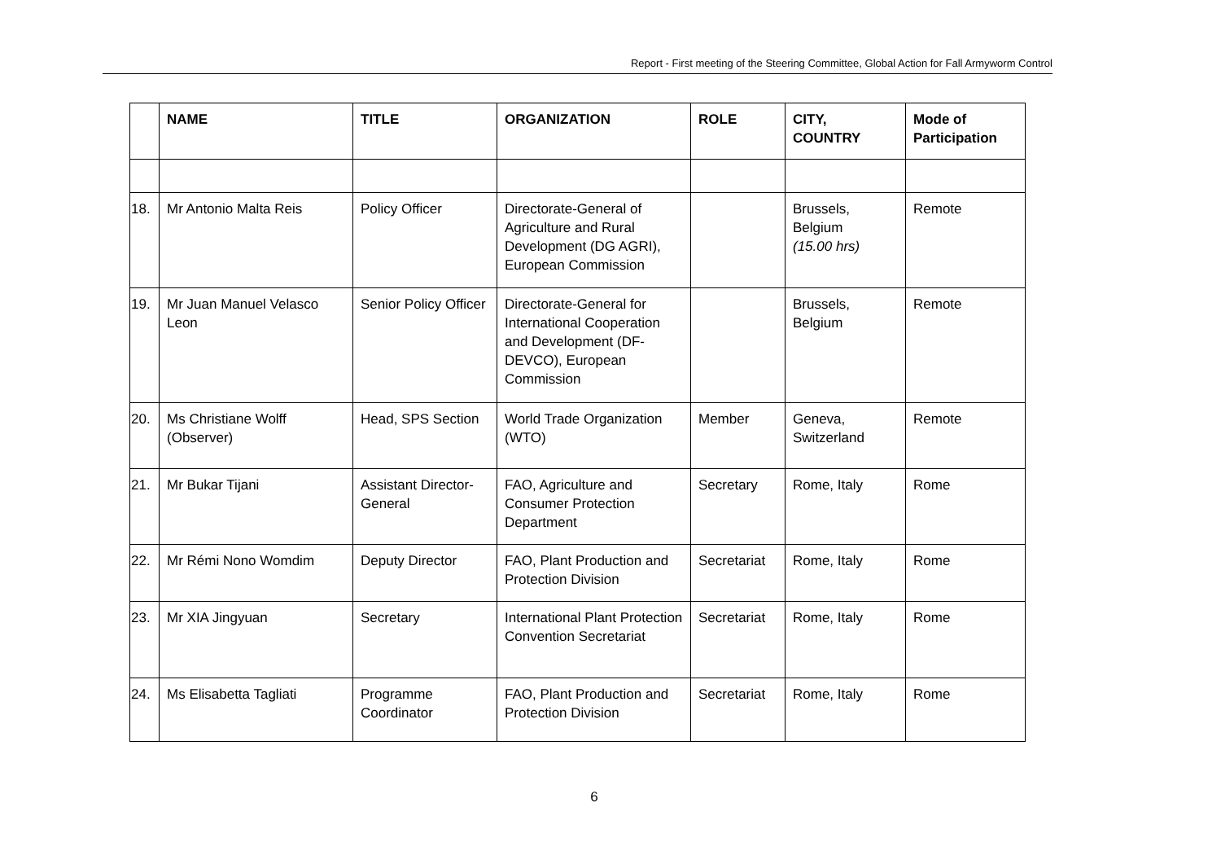Report - First meeting of the Steering Committee, Global Action for Fall Armyworm Control
| | NAME | TITLE | ORGANIZATION | ROLE | CITY, COUNTRY | Mode of Participation |
| --- | --- | --- | --- | --- | --- | --- |
| 18. | Mr Antonio Malta Reis | Policy Officer | Directorate-General of Agriculture and Rural Development (DG AGRI), European Commission | | Brussels, Belgium (15.00 hrs) | Remote |
| 19. | Mr Juan Manuel Velasco Leon | Senior Policy Officer | Directorate-General for International Cooperation and Development (DF-DEVCO), European Commission | | Brussels, Belgium | Remote |
| 20. | Ms Christiane Wolff (Observer) | Head, SPS Section | World Trade Organization (WTO) | Member | Geneva, Switzerland | Remote |
| 21. | Mr Bukar Tijani | Assistant Director-General | FAO, Agriculture and Consumer Protection Department | Secretary | Rome, Italy | Rome |
| 22. | Mr Rémi Nono Womdim | Deputy Director | FAO, Plant Production and Protection Division | Secretariat | Rome, Italy | Rome |
| 23. | Mr XIA Jingyuan | Secretary | International Plant Protection Convention Secretariat | Secretariat | Rome, Italy | Rome |
| 24. | Ms Elisabetta Tagliati | Programme Coordinator | FAO, Plant Production and Protection Division | Secretariat | Rome, Italy | Rome |
6